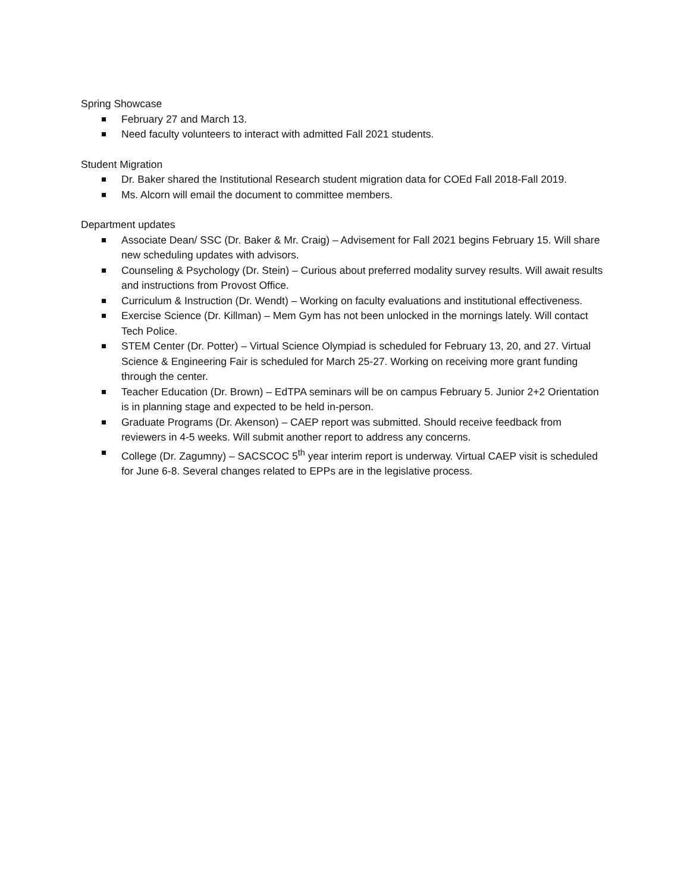Spring Showcase
February 27 and March 13.
Need faculty volunteers to interact with admitted Fall 2021 students.
Student Migration
Dr. Baker shared the Institutional Research student migration data for COEd Fall 2018-Fall 2019.
Ms. Alcorn will email the document to committee members.
Department updates
Associate Dean/ SSC (Dr. Baker & Mr. Craig) – Advisement for Fall 2021 begins February 15. Will share new scheduling updates with advisors.
Counseling & Psychology (Dr. Stein) – Curious about preferred modality survey results. Will await results and instructions from Provost Office.
Curriculum & Instruction (Dr. Wendt) – Working on faculty evaluations and institutional effectiveness.
Exercise Science (Dr. Killman) – Mem Gym has not been unlocked in the mornings lately. Will contact Tech Police.
STEM Center (Dr. Potter) – Virtual Science Olympiad is scheduled for February 13, 20, and 27. Virtual Science & Engineering Fair is scheduled for March 25-27. Working on receiving more grant funding through the center.
Teacher Education (Dr. Brown) – EdTPA seminars will be on campus February 5. Junior 2+2 Orientation is in planning stage and expected to be held in-person.
Graduate Programs (Dr. Akenson) – CAEP report was submitted. Should receive feedback from reviewers in 4-5 weeks. Will submit another report to address any concerns.
College (Dr. Zagumny) – SACSCOC 5<sup>th</sup> year interim report is underway. Virtual CAEP visit is scheduled for June 6-8. Several changes related to EPPs are in the legislative process.